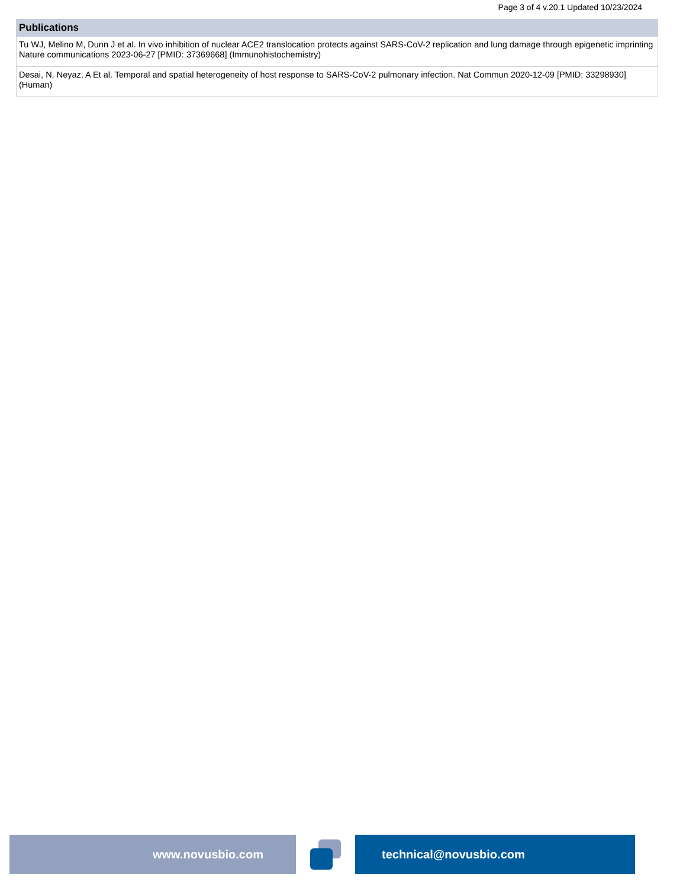Page 3 of 4 v.20.1 Updated 10/23/2024
| Publications |
| --- |
| Tu WJ, Melino M, Dunn J et al. In vivo inhibition of nuclear ACE2 translocation protects against SARS-CoV-2 replication and lung damage through epigenetic imprinting Nature communications 2023-06-27 [PMID: 37369668] (Immunohistochemistry) |
| Desai, N, Neyaz, A Et al. Temporal and spatial heterogeneity of host response to SARS-CoV-2 pulmonary infection. Nat Commun 2020-12-09 [PMID: 33298930] (Human) |
www.novusbio.com technical@novusbio.com